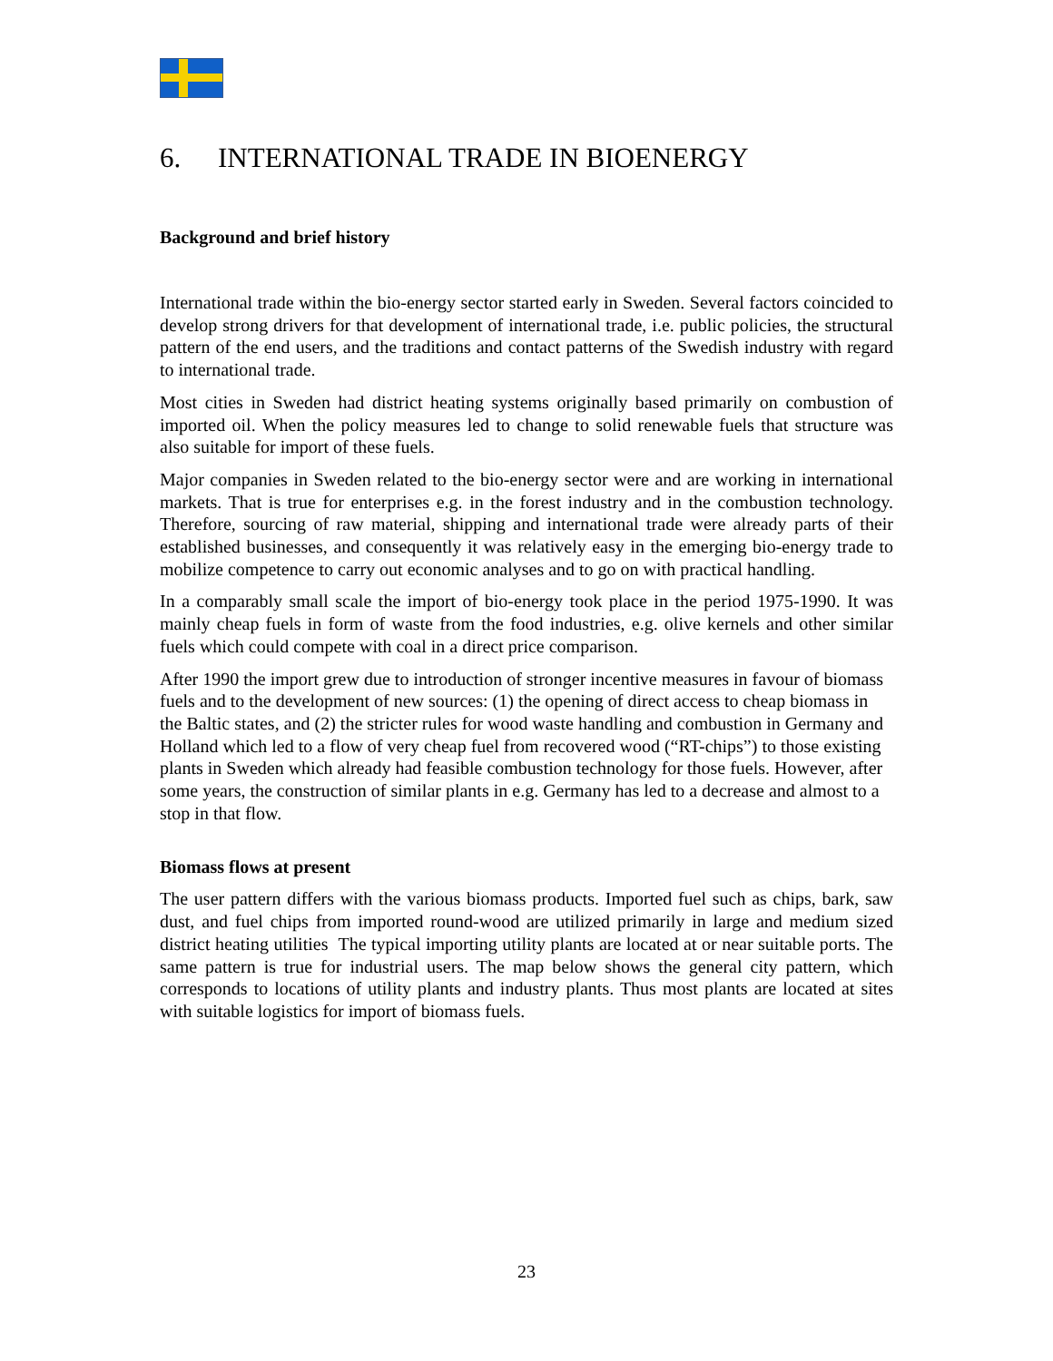6. INTERNATIONAL TRADE IN BIOENERGY
Background and brief history
International trade within the bio-energy sector started early in Sweden. Several factors coincided to develop strong drivers for that development of international trade, i.e. public policies, the structural pattern of the end users, and the traditions and contact patterns of the Swedish industry with regard to international trade.
Most cities in Sweden had district heating systems originally based primarily on combustion of imported oil. When the policy measures led to change to solid renewable fuels that structure was also suitable for import of these fuels.
Major companies in Sweden related to the bio-energy sector were and are working in international markets. That is true for enterprises e.g. in the forest industry and in the combustion technology. Therefore, sourcing of raw material, shipping and international trade were already parts of their established businesses, and consequently it was relatively easy in the emerging bio-energy trade to mobilize competence to carry out economic analyses and to go on with practical handling.
In a comparably small scale the import of bio-energy took place in the period 1975-1990. It was mainly cheap fuels in form of waste from the food industries, e.g. olive kernels and other similar fuels which could compete with coal in a direct price comparison.
After 1990 the import grew due to introduction of stronger incentive measures in favour of biomass fuels and to the development of new sources: (1) the opening of direct access to cheap biomass in the Baltic states, and (2) the stricter rules for wood waste handling and combustion in Germany and Holland which led to a flow of very cheap fuel from recovered wood (“RT-chips”) to those existing plants in Sweden which already had feasible combustion technology for those fuels. However, after some years, the construction of similar plants in e.g. Germany has led to a decrease and almost to a stop in that flow.
Biomass flows at present
The user pattern differs with the various biomass products. Imported fuel such as chips, bark, saw dust, and fuel chips from imported round-wood are utilized primarily in large and medium sized district heating utilities The typical importing utility plants are located at or near suitable ports. The same pattern is true for industrial users. The map below shows the general city pattern, which corresponds to locations of utility plants and industry plants. Thus most plants are located at sites with suitable logistics for import of biomass fuels.
23